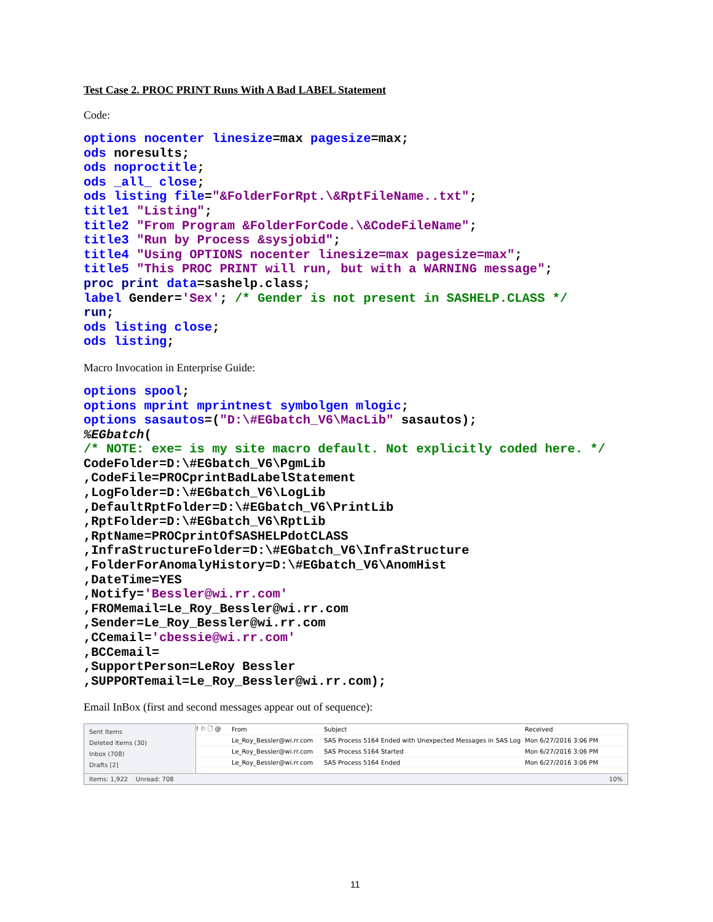Test Case 2. PROC PRINT Runs With A Bad LABEL Statement
Code:
options nocenter linesize=max pagesize=max;
ods noresults;
ods noproctitle;
ods _all_ close;
ods listing file="&FolderForRpt.\&RptFileName..txt";
title1 "Listing";
title2 "From Program &FolderForCode.\&CodeFileName";
title3 "Run by Process &sysjobid";
title4 "Using OPTIONS nocenter linesize=max pagesize=max";
title5 "This PROC PRINT will run, but with a WARNING message";
proc print data=sashelp.class;
label Gender='Sex'; /* Gender is not present in SASHELP.CLASS */
run;
ods listing close;
ods listing;
Macro Invocation in Enterprise Guide:
options spool;
options mprint mprintnest symbolgen mlogic;
options sasautos=("D:\#EGbatch_V6\MacLib" sasautos);
%EGbatch(
/* NOTE: exe= is my site macro default. Not explicitly coded here. */
CodeFolder=D:\#EGbatch_V6\PgmLib
,CodeFile=PROCprintBadLabelStatement
,LogFolder=D:\#EGbatch_V6\LogLib
,DefaultRptFolder=D:\#EGbatch_V6\PrintLib
,RptFolder=D:\#EGbatch_V6\RptLib
,RptName=PROCprintOfSASHELPdotCLASS
,InfraStructureFolder=D:\#EGbatch_V6\InfraStructure
,FolderForAnomalyHistory=D:\#EGbatch_V6\AnomHist
,DateTime=YES
,Notify='Bessler@wi.rr.com'
,FROMemail=Le_Roy_Bessler@wi.rr.com
,Sender=Le_Roy_Bessler@wi.rr.com
,CCemail='cbessie@wi.rr.com'
,BCCemail=
,SupportPerson=LeRoy Bessler
,SUPPORTemail=Le_Roy_Bessler@wi.rr.com);
Email InBox (first and second messages appear out of sequence):
Sent Items
Deleted Items (30)
Inbox (708)
Drafts [2]
! ⚐ 🗋 @ From Subject Received
Le_Roy_Bessler@wi.rr.com SAS Process 5164 Ended with Unexpected Messages in SAS Log Mon 6/27/2016 3:06 PM
Le_Roy_Bessler@wi.rr.com SAS Process 5164 Started Mon 6/27/2016 3:06 PM
Le_Roy_Bessler@wi.rr.com SAS Process 5164 Ended Mon 6/27/2016 3:06 PM
Items: 1,922 Unread: 708 10%
11